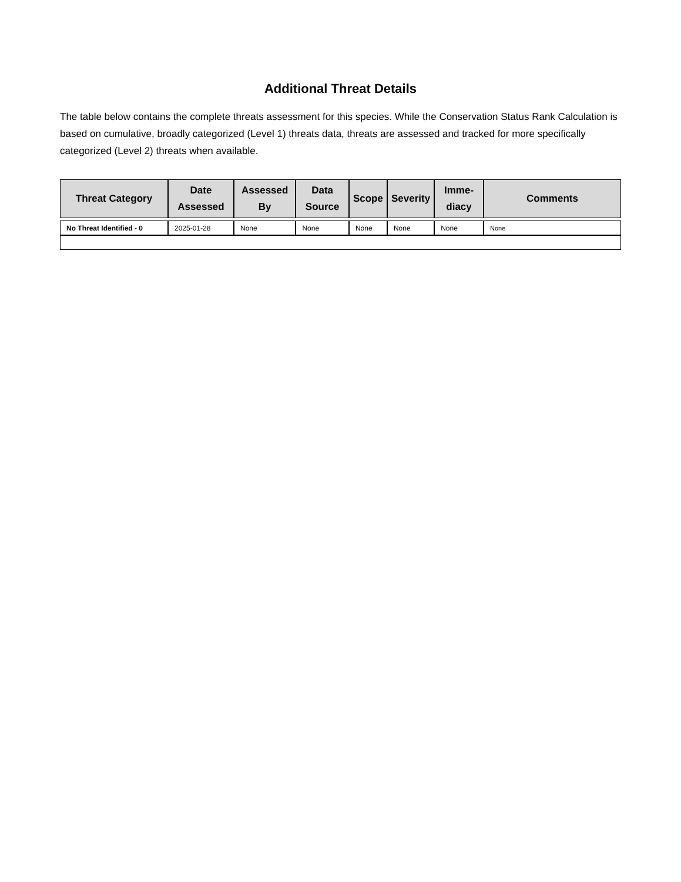Additional Threat Details
The table below contains the complete threats assessment for this species. While the Conservation Status Rank Calculation is based on cumulative, broadly categorized (Level 1) threats data, threats are assessed and tracked for more specifically categorized (Level 2) threats when available.
| Threat Category | Date Assessed | Assessed By | Data Source | Scope | Severity | Imme-diacy | Comments |
| --- | --- | --- | --- | --- | --- | --- | --- |
| No Threat Identified - 0 | 2025-01-28 | None | None | None | None | None | None |